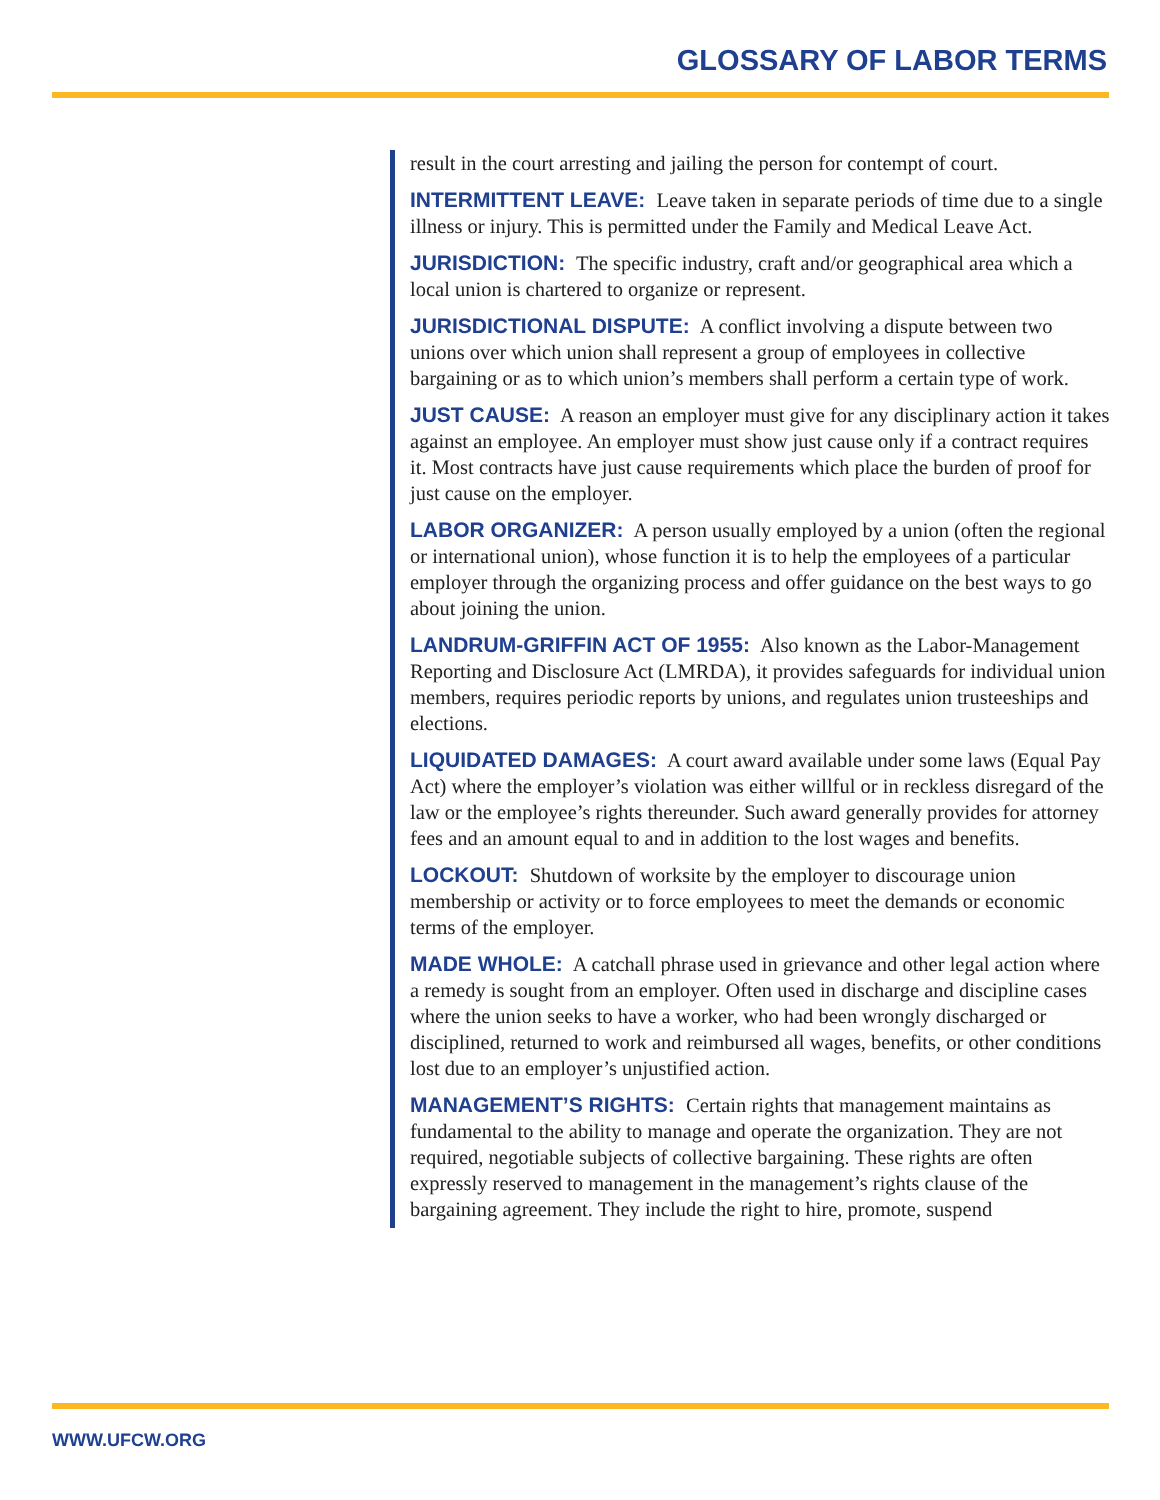GLOSSARY OF LABOR TERMS
result in the court arresting and jailing the person for contempt of court.
INTERMITTENT LEAVE: Leave taken in separate periods of time due to a single illness or injury. This is permitted under the Family and Medical Leave Act.
JURISDICTION: The specific industry, craft and/or geographical area which a local union is chartered to organize or represent.
JURISDICTIONAL DISPUTE: A conflict involving a dispute between two unions over which union shall represent a group of employees in collective bargaining or as to which union’s members shall perform a certain type of work.
JUST CAUSE: A reason an employer must give for any disciplinary action it takes against an employee. An employer must show just cause only if a contract requires it. Most contracts have just cause requirements which place the burden of proof for just cause on the employer.
LABOR ORGANIZER: A person usually employed by a union (often the regional or international union), whose function it is to help the employees of a particular employer through the organizing process and offer guidance on the best ways to go about joining the union.
LANDRUM-GRIFFIN ACT OF 1955: Also known as the Labor-Management Reporting and Disclosure Act (LMRDA), it provides safeguards for individual union members, requires periodic reports by unions, and regulates union trusteeships and elections.
LIQUIDATED DAMAGES: A court award available under some laws (Equal Pay Act) where the employer’s violation was either willful or in reckless disregard of the law or the employee’s rights thereunder. Such award generally provides for attorney fees and an amount equal to and in addition to the lost wages and benefits.
LOCKOUT: Shutdown of worksite by the employer to discourage union membership or activity or to force employees to meet the demands or economic terms of the employer.
MADE WHOLE: A catchall phrase used in grievance and other legal action where a remedy is sought from an employer. Often used in discharge and discipline cases where the union seeks to have a worker, who had been wrongly discharged or disciplined, returned to work and reimbursed all wages, benefits, or other conditions lost due to an employer’s unjustified action.
MANAGEMENT’S RIGHTS: Certain rights that management maintains as fundamental to the ability to manage and operate the organization. They are not required, negotiable subjects of collective bargaining. These rights are often expressly reserved to management in the management’s rights clause of the bargaining agreement. They include the right to hire, promote, suspend
WWW.UFCW.ORG